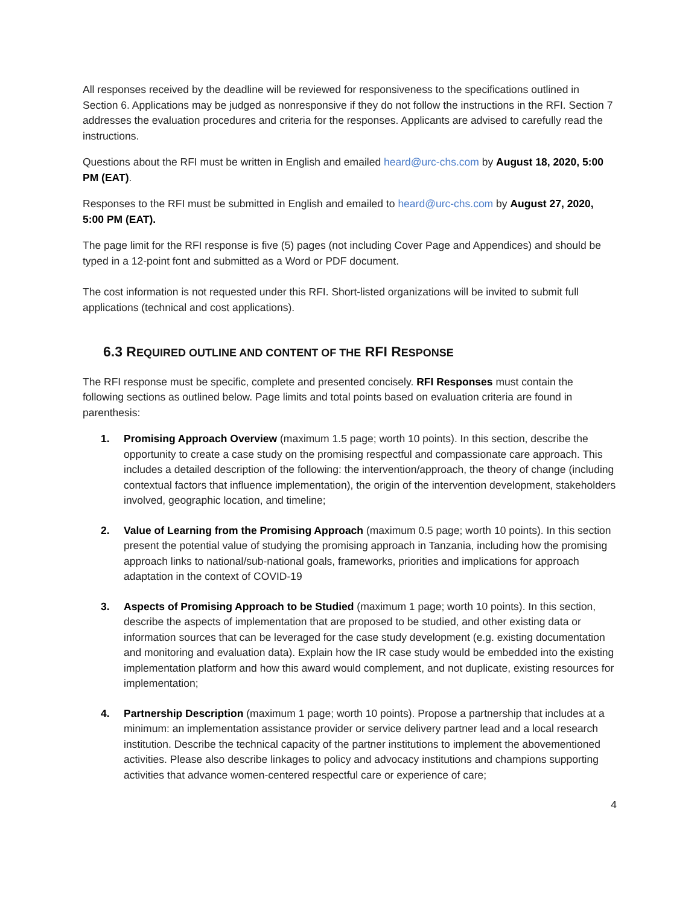All responses received by the deadline will be reviewed for responsiveness to the specifications outlined in Section 6. Applications may be judged as nonresponsive if they do not follow the instructions in the RFI. Section 7 addresses the evaluation procedures and criteria for the responses. Applicants are advised to carefully read the instructions.
Questions about the RFI must be written in English and emailed heard@urc-chs.com by August 18, 2020, 5:00 PM (EAT).
Responses to the RFI must be submitted in English and emailed to heard@urc-chs.com by August 27, 2020, 5:00 PM (EAT).
The page limit for the RFI response is five (5) pages (not including Cover Page and Appendices) and should be typed in a 12-point font and submitted as a Word or PDF document.
The cost information is not requested under this RFI. Short-listed organizations will be invited to submit full applications (technical and cost applications).
6.3 REQUIRED OUTLINE AND CONTENT OF THE RFI RESPONSE
The RFI response must be specific, complete and presented concisely. RFI Responses must contain the following sections as outlined below. Page limits and total points based on evaluation criteria are found in parenthesis:
1. Promising Approach Overview (maximum 1.5 page; worth 10 points). In this section, describe the opportunity to create a case study on the promising respectful and compassionate care approach. This includes a detailed description of the following: the intervention/approach, the theory of change (including contextual factors that influence implementation), the origin of the intervention development, stakeholders involved, geographic location, and timeline;
2. Value of Learning from the Promising Approach (maximum 0.5 page; worth 10 points). In this section present the potential value of studying the promising approach in Tanzania, including how the promising approach links to national/sub-national goals, frameworks, priorities and implications for approach adaptation in the context of COVID-19
3. Aspects of Promising Approach to be Studied (maximum 1 page; worth 10 points). In this section, describe the aspects of implementation that are proposed to be studied, and other existing data or information sources that can be leveraged for the case study development (e.g. existing documentation and monitoring and evaluation data). Explain how the IR case study would be embedded into the existing implementation platform and how this award would complement, and not duplicate, existing resources for implementation;
4. Partnership Description (maximum 1 page; worth 10 points). Propose a partnership that includes at a minimum: an implementation assistance provider or service delivery partner lead and a local research institution. Describe the technical capacity of the partner institutions to implement the abovementioned activities. Please also describe linkages to policy and advocacy institutions and champions supporting activities that advance women-centered respectful care or experience of care;
4